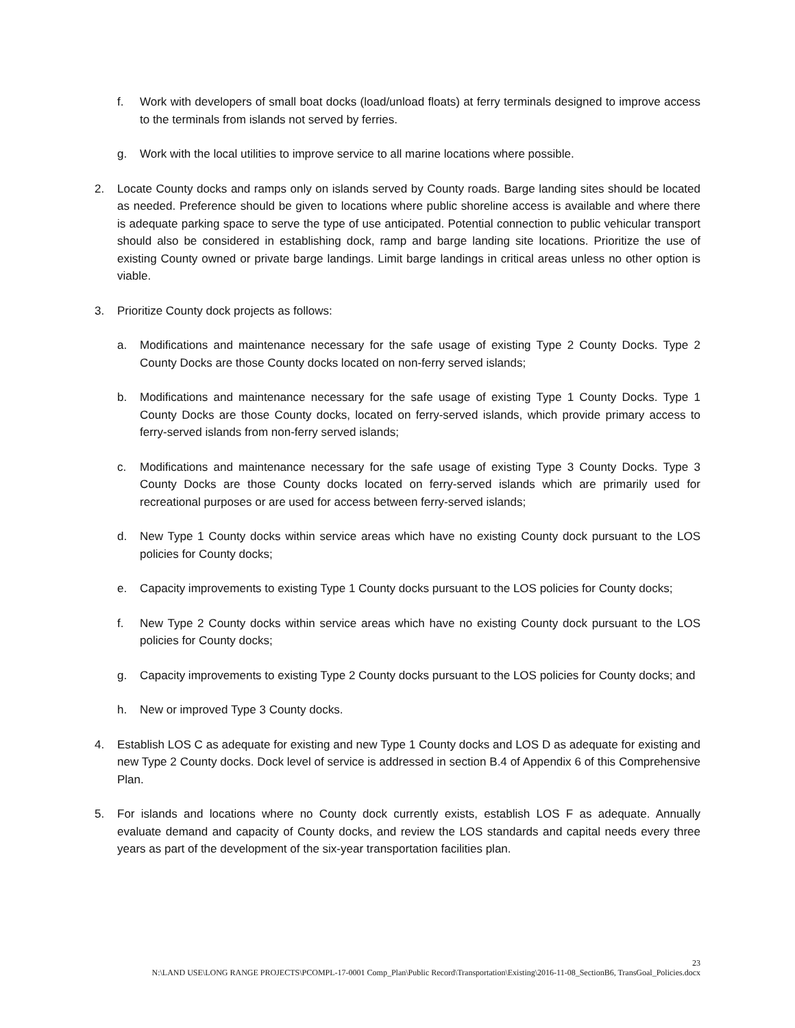f. Work with developers of small boat docks (load/unload floats) at ferry terminals designed to improve access to the terminals from islands not served by ferries.
g. Work with the local utilities to improve service to all marine locations where possible.
2. Locate County docks and ramps only on islands served by County roads. Barge landing sites should be located as needed. Preference should be given to locations where public shoreline access is available and where there is adequate parking space to serve the type of use anticipated. Potential connection to public vehicular transport should also be considered in establishing dock, ramp and barge landing site locations. Prioritize the use of existing County owned or private barge landings. Limit barge landings in critical areas unless no other option is viable.
3. Prioritize County dock projects as follows:
a. Modifications and maintenance necessary for the safe usage of existing Type 2 County Docks. Type 2 County Docks are those County docks located on non-ferry served islands;
b. Modifications and maintenance necessary for the safe usage of existing Type 1 County Docks. Type 1 County Docks are those County docks, located on ferry-served islands, which provide primary access to ferry-served islands from non-ferry served islands;
c. Modifications and maintenance necessary for the safe usage of existing Type 3 County Docks. Type 3 County Docks are those County docks located on ferry-served islands which are primarily used for recreational purposes or are used for access between ferry-served islands;
d. New Type 1 County docks within service areas which have no existing County dock pursuant to the LOS policies for County docks;
e. Capacity improvements to existing Type 1 County docks pursuant to the LOS policies for County docks;
f. New Type 2 County docks within service areas which have no existing County dock pursuant to the LOS policies for County docks;
g. Capacity improvements to existing Type 2 County docks pursuant to the LOS policies for County docks; and
h. New or improved Type 3 County docks.
4. Establish LOS C as adequate for existing and new Type 1 County docks and LOS D as adequate for existing and new Type 2 County docks. Dock level of service is addressed in section B.4 of Appendix 6 of this Comprehensive Plan.
5. For islands and locations where no County dock currently exists, establish LOS F as adequate. Annually evaluate demand and capacity of County docks, and review the LOS standards and capital needs every three years as part of the development of the six-year transportation facilities plan.
23
N:\LAND USE\LONG RANGE PROJECTS\PCOMPL-17-0001 Comp_Plan\Public Record\Transportation\Existing\2016-11-08_SectionB6, TransGoal_Policies.docx